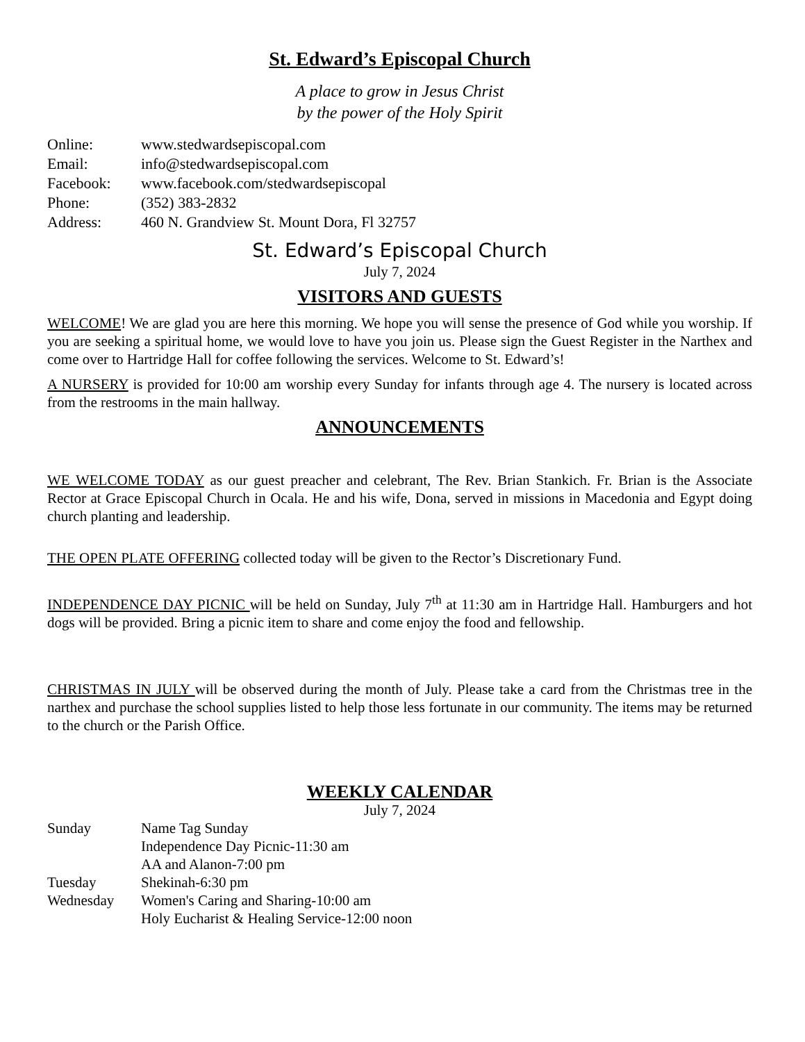St. Edward’s Episcopal Church
A place to grow in Jesus Christ
by the power of the Holy Spirit
Online: www.stedwardsepiscopal.com
Email: info@stedwardsepiscopal.com
Facebook: www.facebook.com/stedwardsepiscopal
Phone: (352) 383-2832
Address: 460 N. Grandview St. Mount Dora, Fl 32757
St. Edward’s Episcopal Church
July 7, 2024
VISITORS AND GUESTS
WELCOME! We are glad you are here this morning. We hope you will sense the presence of God while you worship. If you are seeking a spiritual home, we would love to have you join us. Please sign the Guest Register in the Narthex and come over to Hartridge Hall for coffee following the services. Welcome to St. Edward’s!
A NURSERY is provided for 10:00 am worship every Sunday for infants through age 4. The nursery is located across from the restrooms in the main hallway.
ANNOUNCEMENTS
WE WELCOME TODAY as our guest preacher and celebrant, The Rev. Brian Stankich. Fr. Brian is the Associate Rector at Grace Episcopal Church in Ocala. He and his wife, Dona, served in missions in Macedonia and Egypt doing church planting and leadership.
THE OPEN PLATE OFFERING collected today will be given to the Rector’s Discretionary Fund.
INDEPENDENCE DAY PICNIC will be held on Sunday, July 7<sup>th</sup> at 11:30 am in Hartridge Hall. Hamburgers and hot dogs will be provided. Bring a picnic item to share and come enjoy the food and fellowship.
CHRISTMAS IN JULY will be observed during the month of July. Please take a card from the Christmas tree in the narthex and purchase the school supplies listed to help those less fortunate in our community. The items may be returned to the church or the Parish Office.
WEEKLY CALENDAR
July 7, 2024
Sunday Name Tag Sunday
Independence Day Picnic-11:30 am
AA and Alanon-7:00 pm
Tuesday Shekinah-6:30 pm
Wednesday Women's Caring and Sharing-10:00 am
Holy Eucharist & Healing Service-12:00 noon